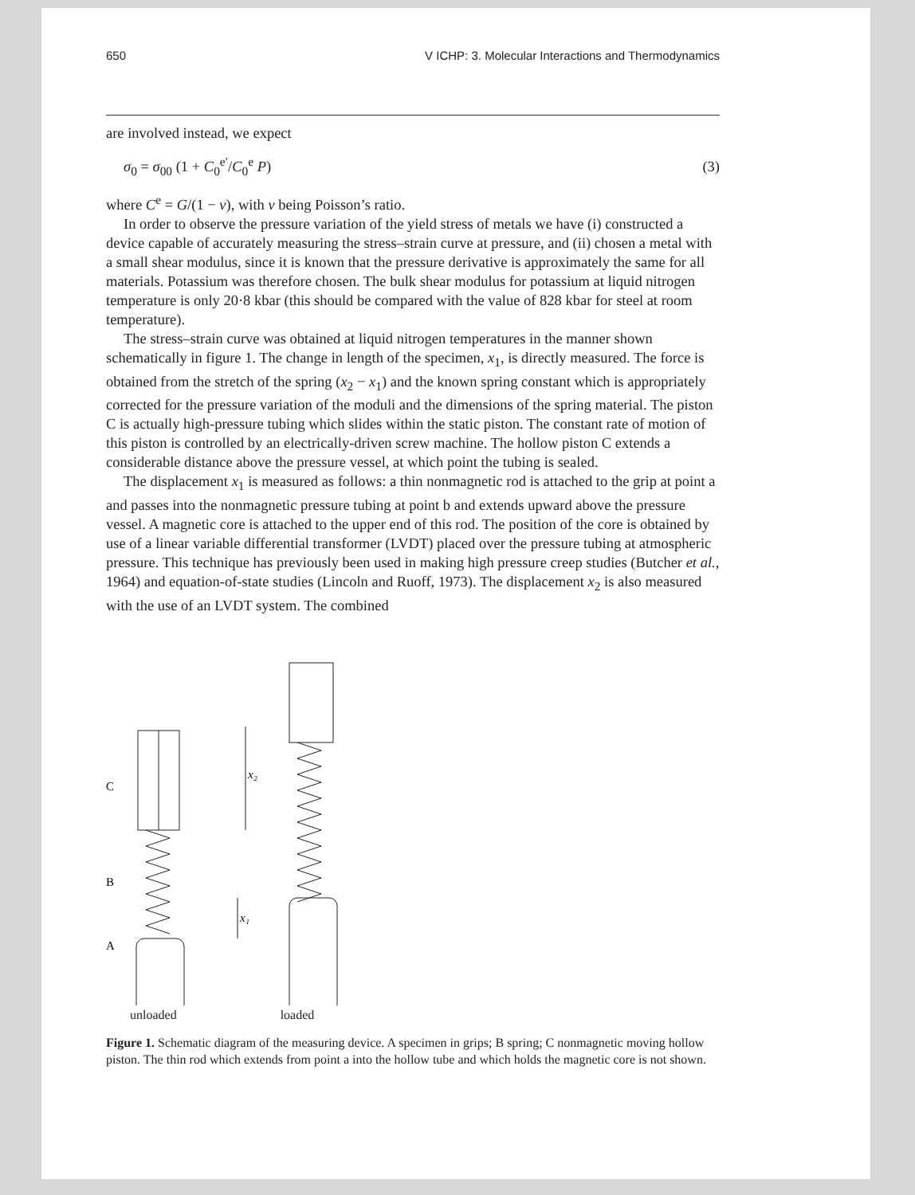650 V ICHP: 3. Molecular Interactions and Thermodynamics
are involved instead, we expect
σ<sub>0</sub> = σ<sub>00</sub> (1 + C<sub>0</sub><sup>e′</sup>/C<sub>0</sub><sup>e</sup> P) (3)
where C<sup>e</sup> = G/(1 − ν), with ν being Poisson’s ratio.
In order to observe the pressure variation of the yield stress of metals we have (i) constructed a device capable of accurately measuring the stress–strain curve at pressure, and (ii) chosen a metal with a small shear modulus, since it is known that the pressure derivative is approximately the same for all materials. Potassium was therefore chosen. The bulk shear modulus for potassium at liquid nitrogen temperature is only 20·8 kbar (this should be compared with the value of 828 kbar for steel at room temperature).
The stress–strain curve was obtained at liquid nitrogen temperatures in the manner shown schematically in figure 1. The change in length of the specimen, x<sub>1</sub>, is directly measured. The force is obtained from the stretch of the spring (x<sub>2</sub> − x<sub>1</sub>) and the known spring constant which is appropriately corrected for the pressure variation of the moduli and the dimensions of the spring material. The piston C is actually high-pressure tubing which slides within the static piston. The constant rate of motion of this piston is controlled by an electrically-driven screw machine. The hollow piston C extends a considerable distance above the pressure vessel, at which point the tubing is sealed.
The displacement x<sub>1</sub> is measured as follows: a thin nonmagnetic rod is attached to the grip at point a and passes into the nonmagnetic pressure tubing at point b and extends upward above the pressure vessel. A magnetic core is attached to the upper end of this rod. The position of the core is obtained by use of a linear variable differential transformer (LVDT) placed over the pressure tubing at atmospheric pressure. This technique has previously been used in making high pressure creep studies (Butcher et al., 1964) and equation-of-state studies (Lincoln and Ruoff, 1973). The displacement x<sub>2</sub> is also measured with the use of an LVDT system. The combined
C
B
A
x₂
x₁
unloaded loaded
Figure 1. Schematic diagram of the measuring device. A specimen in grips; B spring; C nonmagnetic moving hollow piston. The thin rod which extends from point a into the hollow tube and which holds the magnetic core is not shown.